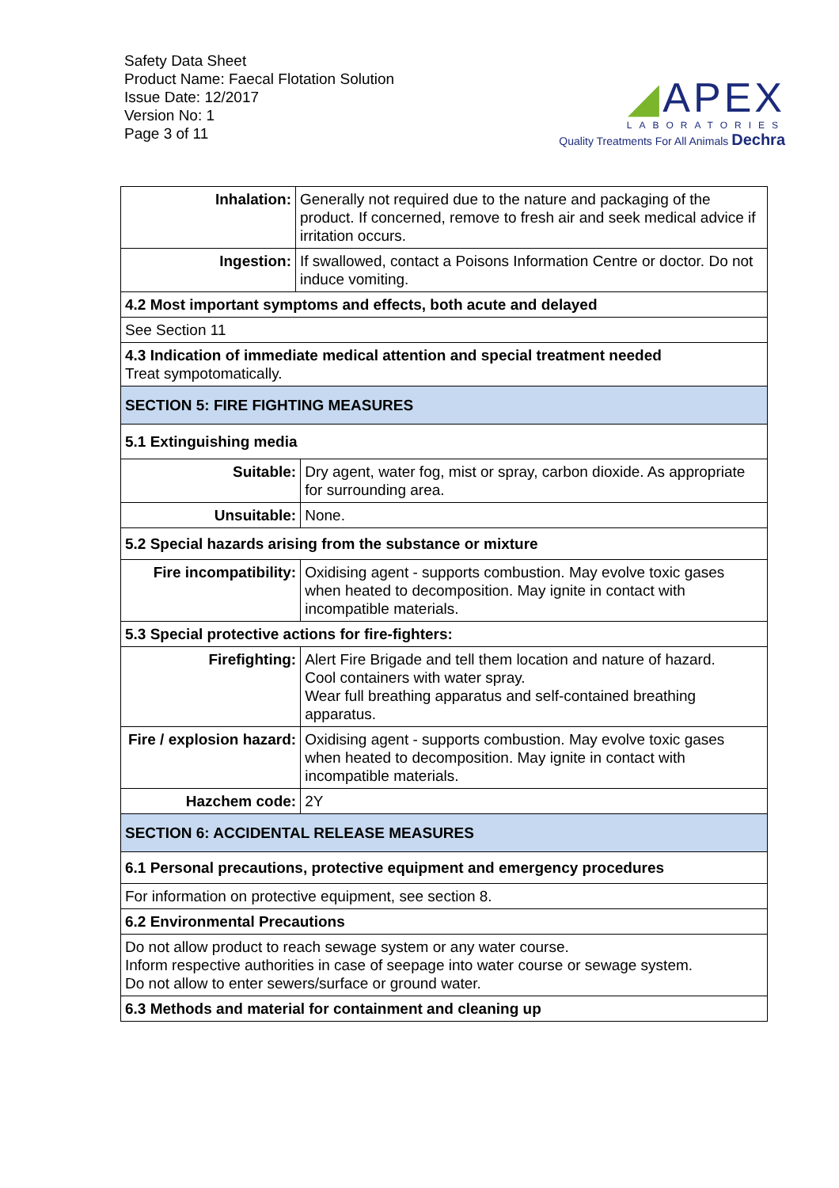Safety Data Sheet
Product Name: Faecal Flotation Solution
Issue Date: 12/2017
Version No: 1
Page 3 of 11
◢APEX
LABORATORIES
Quality Treatments For All Animals Dechra
| Inhalation: | Generally not required due to the nature and packaging of the product. If concerned, remove to fresh air and seek medical advice if irritation occurs. | |
| Ingestion: | If swallowed, contact a Poisons Information Centre or doctor. Do not induce vomiting. | |
| 4.2 Most important symptoms and effects, both acute and delayed | | |
| See Section 11 | | |
| 4.3 Indication of immediate medical attention and special treatment needed Treat sympotomatically. | | |
| SECTION 5: FIRE FIGHTING MEASURES | | |
| 5.1 Extinguishing media | | |
| Suitable: | | Dry agent, water fog, mist or spray, carbon dioxide. As appropriate for surrounding area. |
| Unsuitable: | | None. |
| 5.2 Special hazards arising from the substance or mixture | | |
| Fire incompatibility: | | Oxidising agent - supports combustion. May evolve toxic gases when heated to decomposition. May ignite in contact with incompatible materials. |
| 5.3 Special protective actions for fire-fighters: | | |
| Firefighting: | | Alert Fire Brigade and tell them location and nature of hazard. Cool containers with water spray. Wear full breathing apparatus and self-contained breathing apparatus. |
| Fire / explosion hazard: | | Oxidising agent - supports combustion. May evolve toxic gases when heated to decomposition. May ignite in contact with incompatible materials. |
| Hazchem code: | | 2Y |
| SECTION 6: ACCIDENTAL RELEASE MEASURES | | |
| 6.1 Personal precautions, protective equipment and emergency procedures | | |
| For information on protective equipment, see section 8. | | |
| 6.2 Environmental Precautions | | |
| Do not allow product to reach sewage system or any water course. Inform respective authorities in case of seepage into water course or sewage system. Do not allow to enter sewers/surface or ground water. | | |
| 6.3 Methods and material for containment and cleaning up | | |